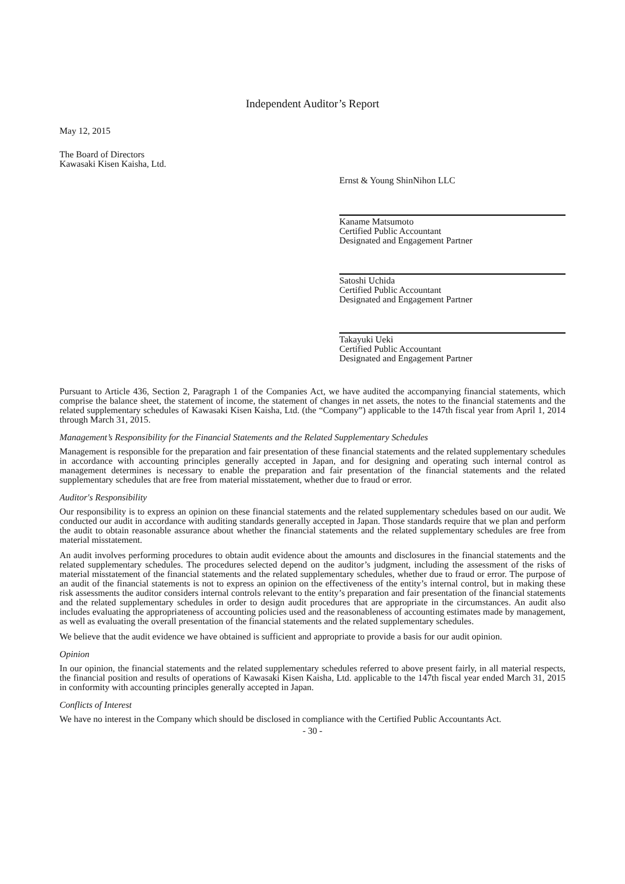Independent Auditor’s Report
May 12, 2015
The Board of Directors
Kawasaki Kisen Kaisha, Ltd.
Ernst & Young ShinNihon LLC
Kaname Matsumoto
Certified Public Accountant
Designated and Engagement Partner
Satoshi Uchida
Certified Public Accountant
Designated and Engagement Partner
Takayuki Ueki
Certified Public Accountant
Designated and Engagement Partner
Pursuant to Article 436, Section 2, Paragraph 1 of the Companies Act, we have audited the accompanying financial statements, which comprise the balance sheet, the statement of income, the statement of changes in net assets, the notes to the financial statements and the related supplementary schedules of Kawasaki Kisen Kaisha, Ltd. (the “Company”) applicable to the 147th fiscal year from April 1, 2014 through March 31, 2015.
Management’s Responsibility for the Financial Statements and the Related Supplementary Schedules
Management is responsible for the preparation and fair presentation of these financial statements and the related supplementary schedules in accordance with accounting principles generally accepted in Japan, and for designing and operating such internal control as management determines is necessary to enable the preparation and fair presentation of the financial statements and the related supplementary schedules that are free from material misstatement, whether due to fraud or error.
Auditor's Responsibility
Our responsibility is to express an opinion on these financial statements and the related supplementary schedules based on our audit. We conducted our audit in accordance with auditing standards generally accepted in Japan. Those standards require that we plan and perform the audit to obtain reasonable assurance about whether the financial statements and the related supplementary schedules are free from material misstatement.
An audit involves performing procedures to obtain audit evidence about the amounts and disclosures in the financial statements and the related supplementary schedules. The procedures selected depend on the auditor’s judgment, including the assessment of the risks of material misstatement of the financial statements and the related supplementary schedules, whether due to fraud or error. The purpose of an audit of the financial statements is not to express an opinion on the effectiveness of the entity’s internal control, but in making these risk assessments the auditor considers internal controls relevant to the entity’s preparation and fair presentation of the financial statements and the related supplementary schedules in order to design audit procedures that are appropriate in the circumstances. An audit also includes evaluating the appropriateness of accounting policies used and the reasonableness of accounting estimates made by management, as well as evaluating the overall presentation of the financial statements and the related supplementary schedules.
We believe that the audit evidence we have obtained is sufficient and appropriate to provide a basis for our audit opinion.
Opinion
In our opinion, the financial statements and the related supplementary schedules referred to above present fairly, in all material respects, the financial position and results of operations of Kawasaki Kisen Kaisha, Ltd. applicable to the 147th fiscal year ended March 31, 2015 in conformity with accounting principles generally accepted in Japan.
Conflicts of Interest
We have no interest in the Company which should be disclosed in compliance with the Certified Public Accountants Act.
- 30 -